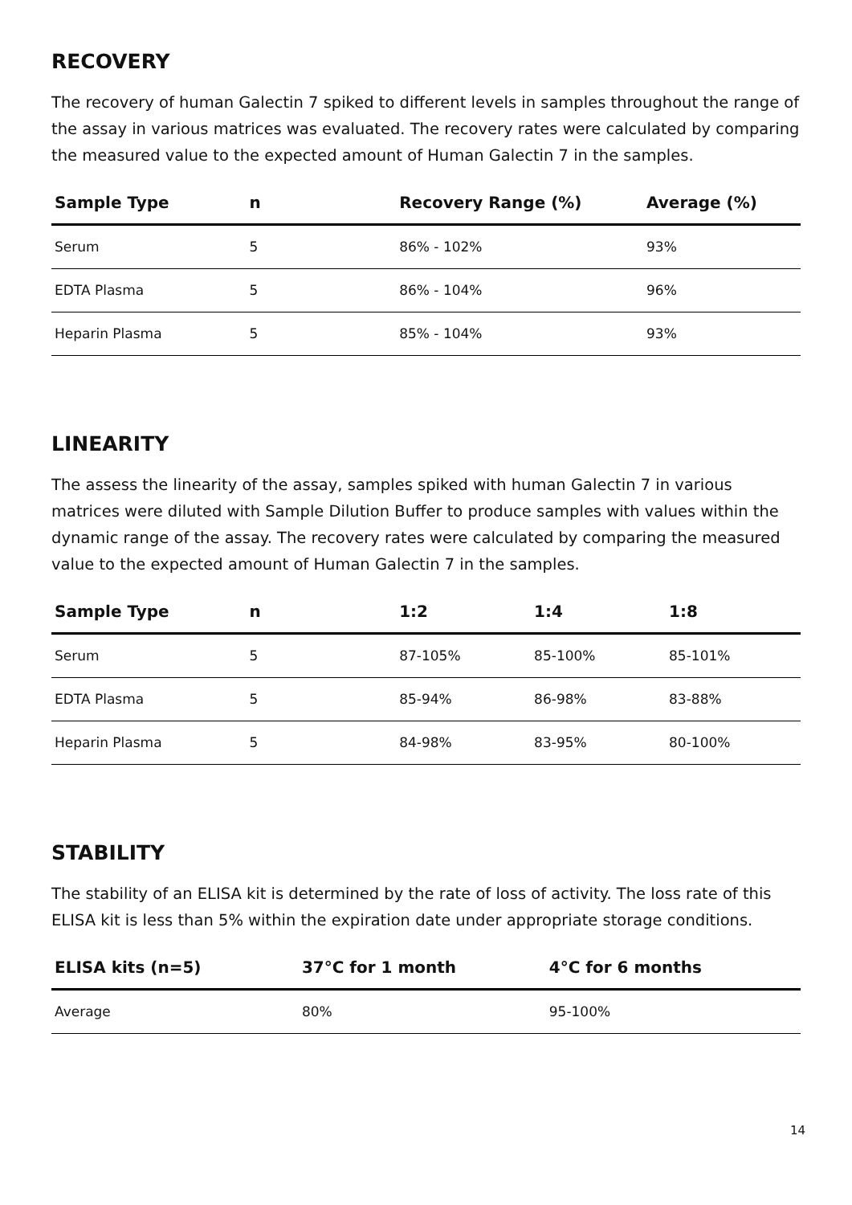RECOVERY
The recovery of human Galectin 7 spiked to different levels in samples throughout the range of the assay in various matrices was evaluated. The recovery rates were calculated by comparing the measured value to the expected amount of Human Galectin 7 in the samples.
| Sample Type | n | Recovery Range (%) | Average (%) |
| --- | --- | --- | --- |
| Serum | 5 | 86% - 102% | 93% |
| EDTA Plasma | 5 | 86% - 104% | 96% |
| Heparin Plasma | 5 | 85% - 104% | 93% |
LINEARITY
The assess the linearity of the assay, samples spiked with human Galectin 7 in various matrices were diluted with Sample Dilution Buffer to produce samples with values within the dynamic range of the assay. The recovery rates were calculated by comparing the measured value to the expected amount of Human Galectin 7 in the samples.
| Sample Type | n | 1:2 | 1:4 | 1:8 |
| --- | --- | --- | --- | --- |
| Serum | 5 | 87-105% | 85-100% | 85-101% |
| EDTA Plasma | 5 | 85-94% | 86-98% | 83-88% |
| Heparin Plasma | 5 | 84-98% | 83-95% | 80-100% |
STABILITY
The stability of an ELISA kit is determined by the rate of loss of activity. The loss rate of this ELISA kit is less than 5% within the expiration date under appropriate storage conditions.
| ELISA kits (n=5) | 37°C for 1 month | 4°C for 6 months |
| --- | --- | --- |
| Average | 80% | 95-100% |
14